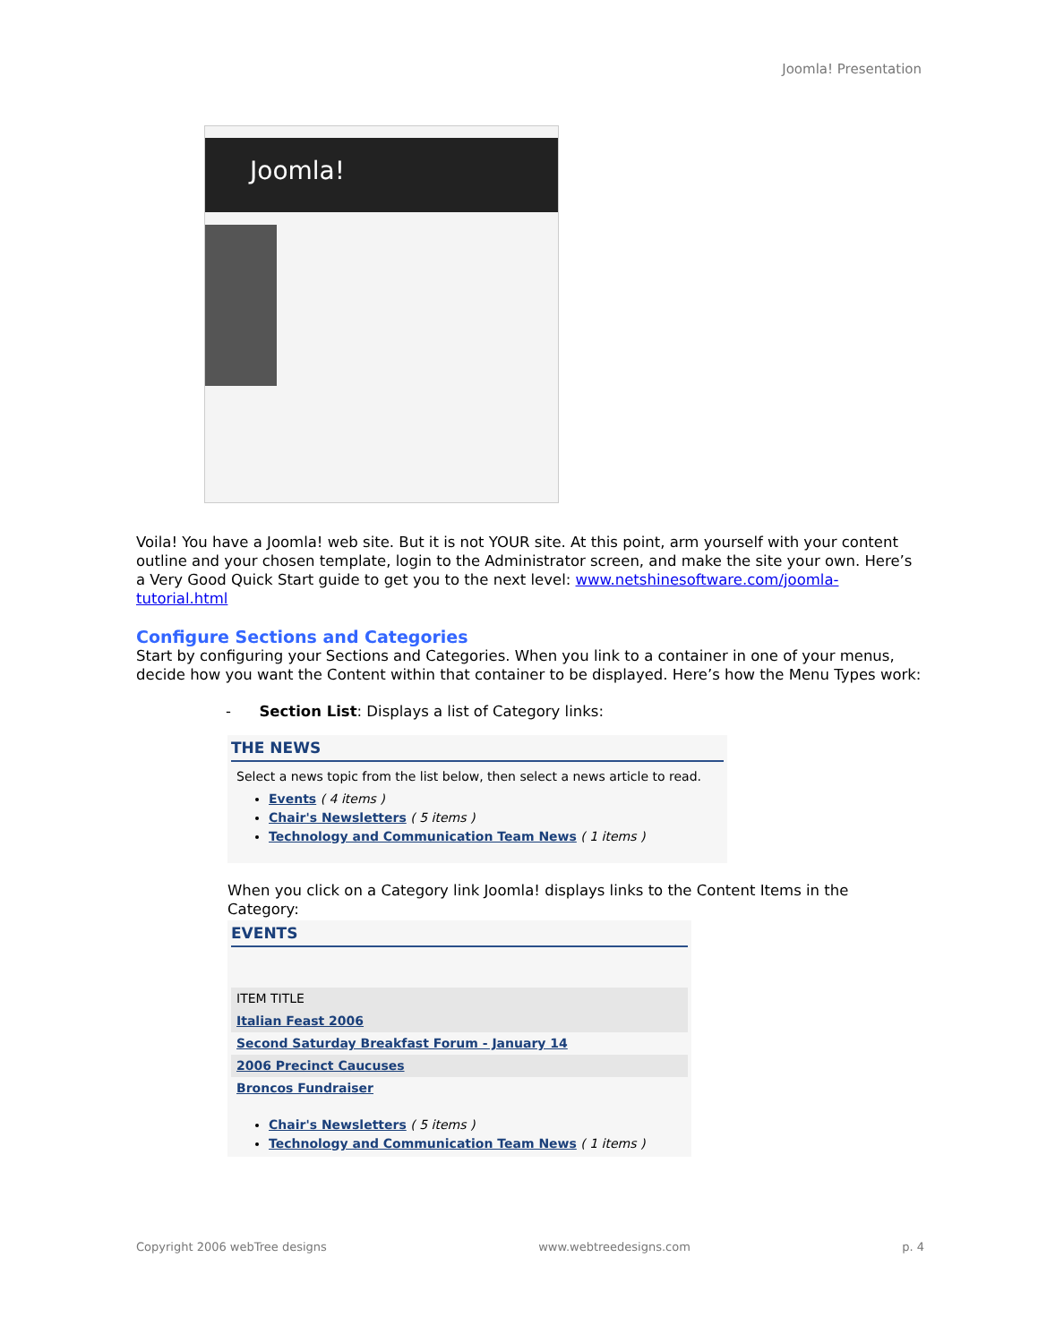Joomla! Presentation
Joomla!
Voila! You have a Joomla! web site. But it is not YOUR site. At this point, arm yourself with your content outline and your chosen template, login to the Administrator screen, and make the site your own. Here’s a Very Good Quick Start guide to get you to the next level: www.netshinesoftware.com/joomla-tutorial.html
Configure Sections and Categories
Start by configuring your Sections and Categories. When you link to a container in one of your menus, decide how you want the Content within that container to be displayed. Here’s how the Menu Types work:
- Section List: Displays a list of Category links:
THE NEWS
Select a news topic from the list below, then select a news article to read.
Events ( 4 items )
Chair's Newsletters ( 5 items )
Technology and Communication Team News ( 1 items )
When you click on a Category link Joomla! displays links to the Content Items in the Category:
EVENTS
ITEM TITLE
Italian Feast 2006
Second Saturday Breakfast Forum - January 14
2006 Precinct Caucuses
Broncos Fundraiser
Chair's Newsletters ( 5 items )
Technology and Communication Team News ( 1 items )
Copyright 2006 webTree designs www.webtreedesigns.com p. 4